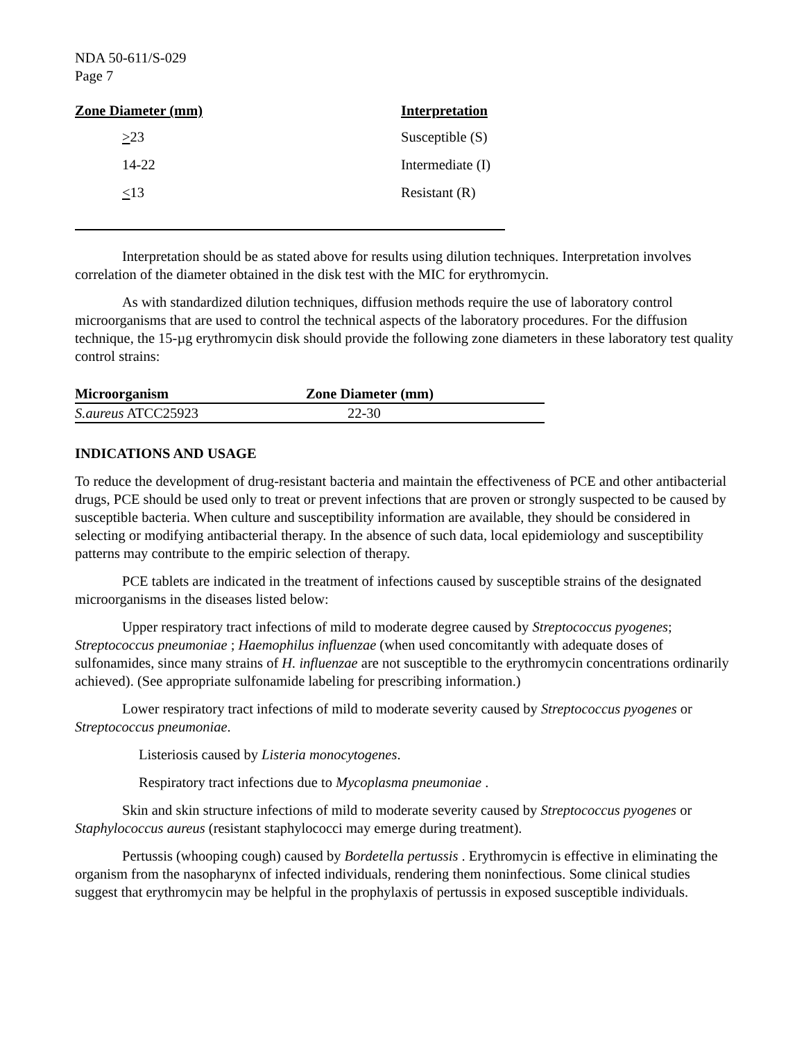NDA 50-611/S-029
Page 7
| Zone Diameter (mm) | Interpretation |
| --- | --- |
| > 23 | Susceptible (S) |
| 14-22 | Intermediate (I) |
| < 13 | Resistant (R) |
Interpretation should be as stated above for results using dilution techniques. Interpretation involves correlation of the diameter obtained in the disk test with the MIC for erythromycin.
As with standardized dilution techniques, diffusion methods require the use of laboratory control microorganisms that are used to control the technical aspects of the laboratory procedures. For the diffusion technique, the 15-µg erythromycin disk should provide the following zone diameters in these laboratory test quality control strains:
| Microorganism | Zone Diameter (mm) |
| --- | --- |
| S.aureus ATCC25923 | 22-30 |
INDICATIONS AND USAGE
To reduce the development of drug-resistant bacteria and maintain the effectiveness of PCE and other antibacterial drugs, PCE should be used only to treat or prevent infections that are proven or strongly suspected to be caused by susceptible bacteria. When culture and susceptibility information are available, they should be considered in selecting or modifying antibacterial therapy. In the absence of such data, local epidemiology and susceptibility patterns may contribute to the empiric selection of therapy.
PCE tablets are indicated in the treatment of infections caused by susceptible strains of the designated microorganisms in the diseases listed below:
Upper respiratory tract infections of mild to moderate degree caused by Streptococcus pyogenes; Streptococcus pneumoniae ; Haemophilus influenzae (when used concomitantly with adequate doses of sulfonamides, since many strains of H. influenzae are not susceptible to the erythromycin concentrations ordinarily achieved). (See appropriate sulfonamide labeling for prescribing information.)
Lower respiratory tract infections of mild to moderate severity caused by Streptococcus pyogenes or Streptococcus pneumoniae.
Listeriosis caused by Listeria monocytogenes.
Respiratory tract infections due to Mycoplasma pneumoniae .
Skin and skin structure infections of mild to moderate severity caused by Streptococcus pyogenes or Staphylococcus aureus (resistant staphylococci may emerge during treatment).
Pertussis (whooping cough) caused by Bordetella pertussis . Erythromycin is effective in eliminating the organism from the nasopharynx of infected individuals, rendering them noninfectious. Some clinical studies suggest that erythromycin may be helpful in the prophylaxis of pertussis in exposed susceptible individuals.